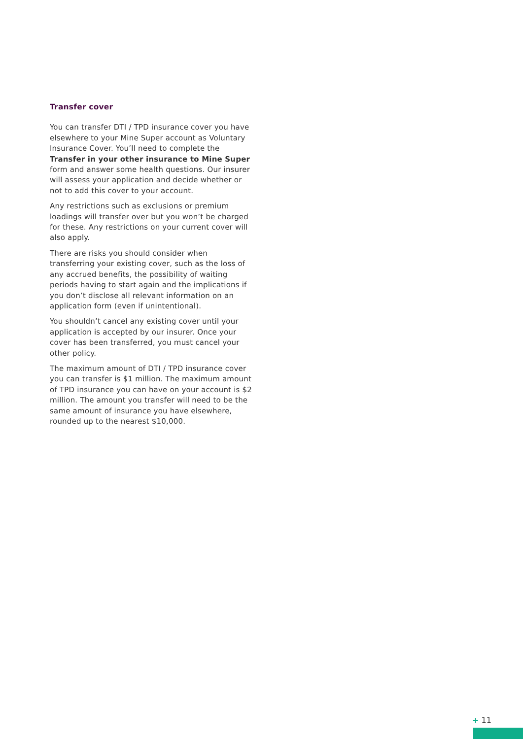Transfer cover
You can transfer DTI / TPD insurance cover you have elsewhere to your Mine Super account as Voluntary Insurance Cover. You’ll need to complete the Transfer in your other insurance to Mine Super form and answer some health questions. Our insurer will assess your application and decide whether or not to add this cover to your account.
Any restrictions such as exclusions or premium loadings will transfer over but you won’t be charged for these. Any restrictions on your current cover will also apply.
There are risks you should consider when transferring your existing cover, such as the loss of any accrued benefits, the possibility of waiting periods having to start again and the implications if you don’t disclose all relevant information on an application form (even if unintentional).
You shouldn’t cancel any existing cover until your application is accepted by our insurer. Once your cover has been transferred, you must cancel your other policy.
The maximum amount of DTI / TPD insurance cover you can transfer is $1 million. The maximum amount of TPD insurance you can have on your account is $2 million. The amount you transfer will need to be the same amount of insurance you have elsewhere, rounded up to the nearest $10,000.
+ 11